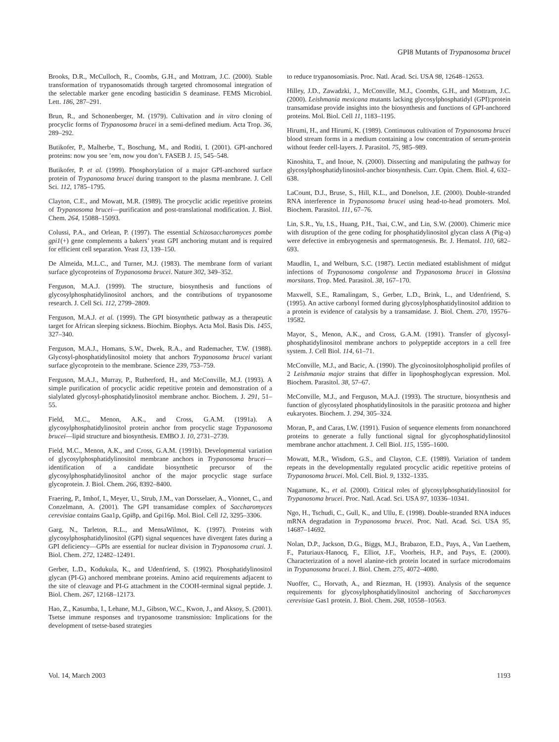GPI8 Mutants of Trypanosoma brucei
Brooks, D.R., McCulloch, R., Coombs, G.H., and Mottram, J.C. (2000). Stable transformation of trypanosomatids through targeted chromosomal integration of the selectable marker gene encoding basticidin S deaminase. FEMS Microbiol. Lett. 186, 287–291.
Brun, R., and Schonenberger, M. (1979). Cultivation and in vitro cloning of procyclic forms of Trypanosoma brucei in a semi-defined medium. Acta Trop. 36, 289–292.
Butikofer, P., Malherbe, T., Boschung, M., and Roditi, I. (2001). GPI-anchored proteins: now you see ’em, now you don’t. FASEB J. 15, 545–548.
Butikofer, P. et al. (1999). Phosphorylation of a major GPI-anchored surface protein of Trypanosoma brucei during transport to the plasma membrane. J. Cell Sci. 112, 1785–1795.
Clayton, C.E., and Mowatt, M.R. (1989). The procyclic acidic repetitive proteins of Trypanosoma brucei—purification and post-translational modification. J. Biol. Chem. 264, 15088–15093.
Colussi, P.A., and Orlean, P. (1997). The essential Schizosaccharomyces pombe gpi1(+) gene complements a bakers’ yeast GPI anchoring mutant and is required for efficient cell separation. Yeast 13, 139–150.
De Almeida, M.L.C., and Turner, M.J. (1983). The membrane form of variant surface glycoproteins of Trypanosoma brucei. Nature 302, 349–352.
Ferguson, M.A.J. (1999). The structure, biosynthesis and functions of glycosylphosphatidylinositol anchors, and the contributions of trypanosome research. J. Cell Sci. 112, 2799–2809.
Ferguson, M.A.J. et al. (1999). The GPI biosynthetic pathway as a therapeutic target for African sleeping sickness. Biochim. Biophys. Acta Mol. Basis Dis. 1455, 327–340.
Ferguson, M.A.J., Homans, S.W., Dwek, R.A., and Rademacher, T.W. (1988). Glycosyl-phosphatidylinositol moiety that anchors Trypanosoma brucei variant surface glycoprotein to the membrane. Science 239, 753–759.
Ferguson, M.A.J., Murray, P., Rutherford, H., and McConville, M.J. (1993). A simple purification of procyclic acidic repetitive protein and demonstration of a sialylated glycosyl-phosphatidylinositol membrane anchor. Biochem. J. 291, 51–55.
Field, M.C., Menon, A.K., and Cross, G.A.M. (1991a). A glycosylphosphatidylinositol protein anchor from procyclic stage Trypanosoma brucei—lipid structure and biosynthesis. EMBO J. 10, 2731–2739.
Field, M.C., Menon, A.K., and Cross, G.A.M. (1991b). Developmental variation of glycosylphosphatidylinositol membrane anchors in Trypanosoma brucei—identification of a candidate biosynthetic precursor of the glycosylphosphatidylinositol anchor of the major procyclic stage surface glycoprotein. J. Biol. Chem. 266, 8392–8400.
Fraering, P., Imhof, I., Meyer, U., Strub, J.M., van Dorsselaer, A., Vionnet, C., and Conzelmann, A. (2001). The GPI transamidase complex of Saccharomyces cerevisiae contains Gaa1p, Gpi8p, and Gpi16p. Mol. Biol. Cell 12, 3295–3306.
Garg, N., Tarleton, R.L., and MensaWilmot, K. (1997). Proteins with glycosylphosphatidylinositol (GPI) signal sequences have divergent fates during a GPI deficiency—GPIs are essential for nuclear division in Trypanosoma cruzi. J. Biol. Chem. 272, 12482–12491.
Gerber, L.D., Kodukula, K., and Udenfriend, S. (1992). Phosphatidylinositol glycan (PI-G) anchored membrane proteins. Amino acid requirements adjacent to the site of cleavage and PI-G attachment in the COOH-terminal signal peptide. J. Biol. Chem. 267, 12168–12173.
Hao, Z., Kasumba, I., Lehane, M.J., Gibson, W.C., Kwon, J., and Aksoy, S. (2001). Tsetse immune responses and trypanosome transmission: Implications for the development of tsetse-based strategies
to reduce trypanosomiasis. Proc. Natl. Acad. Sci. USA 98, 12648–12653.
Hilley, J.D., Zawadzki, J., McConville, M.J., Coombs, G.H., and Mottram, J.C. (2000). Leishmania mexicana mutants lacking glycosylphosphatidyl (GPI):protein transamidase provide insights into the biosynthesis and functions of GPI-anchored proteins. Mol. Biol. Cell 11, 1183–1195.
Hirumi, H., and Hirumi, K. (1989). Continuous cultivation of Trypanosoma brucei blood stream forms in a medium containing a low concentration of serum-protein without feeder cell-layers. J. Parasitol. 75, 985–989.
Kinoshita, T., and Inoue, N. (2000). Dissecting and manipulating the pathway for glycosylphosphatidylinositol-anchor biosynthesis. Curr. Opin. Chem. Biol. 4, 632–638.
LaCount, D.J., Bruse, S., Hill, K.L., and Donelson, J.E. (2000). Double-stranded RNA interference in Trypanosoma brucei using head-to-head promoters. Mol. Biochem. Parasitol. 111, 67–76.
Lin, S.R., Yu, I.S., Huang, P.H., Tsai, C.W., and Lin, S.W. (2000). Chimeric mice with disruption of the gene coding for phosphatidylinositol glycan class A (Pig-a) were defective in embryogenesis and spermatogenesis. Br. J. Hematol. 110, 682–693.
Maudlin, I., and Welburn, S.C. (1987). Lectin mediated establishment of midgut infections of Trypanosoma congolense and Trypanosoma brucei in Glossina morsitans. Trop. Med. Parasitol. 38, 167–170.
Maxwell, S.E., Ramalingam, S., Gerber, L.D., Brink, L., and Udenfriend, S. (1995). An active carbonyl formed during glycosylphosphatidylinositol addition to a protein is evidence of catalysis by a transamidase. J. Biol. Chem. 270, 19576–19582.
Mayor, S., Menon, A.K., and Cross, G.A.M. (1991). Transfer of glycosyl-phosphatidylinositol membrane anchors to polypeptide acceptors in a cell free system. J. Cell Biol. 114, 61–71.
McConville, M.J., and Bacic, A. (1990). The glycoinositolphospholipid profiles of 2 Leishmania major strains that differ in lipophosphoglycan expression. Mol. Biochem. Parasitol. 38, 57–67.
McConville, M.J., and Ferguson, M.A.J. (1993). The structure, biosynthesis and function of glycosylated phosphatidylinositols in the parasitic protozoa and higher eukaryotes. Biochem. J. 294, 305–324.
Moran, P., and Caras, I.W. (1991). Fusion of sequence elements from nonanchored proteins to generate a fully functional signal for glycophosphatidylinositol membrane anchor attachment. J. Cell Biol. 115, 1595–1600.
Mowatt, M.R., Wisdom, G.S., and Clayton, C.E. (1989). Variation of tandem repeats in the developmentally regulated procyclic acidic repetitive proteins of Trypanosoma brucei. Mol. Cell. Biol. 9, 1332–1335.
Nagamune, K., et al. (2000). Critical roles of glycosylphosphatidylinositol for Trypanosoma brucei. Proc. Natl. Acad. Sci. USA 97, 10336–10341.
Ngo, H., Tschudi, C., Gull, K., and Ullu, E. (1998). Double-stranded RNA induces mRNA degradation in Trypanosoma brucei. Proc. Natl. Acad. Sci. USA 95, 14687–14692.
Nolan, D.P., Jackson, D.G., Biggs, M.J., Brabazon, E.D., Pays, A., Van Laethem, F., Paturiaux-Hanocq, F., Elliot, J.F., Voorheis, H.P., and Pays, E. (2000). Characterization of a novel alanine-rich protein located in surface microdomains in Trypanosoma brucei. J. Biol. Chem. 275, 4072–4080.
Nuoffer, C., Horvath, A., and Riezman, H. (1993). Analysis of the sequence requirements for glycosylphosphatidylinositol anchoring of Saccharomyces cerevisiae Gas1 protein. J. Biol. Chem. 268, 10558–10563.
Vol. 14, March 2003 1193